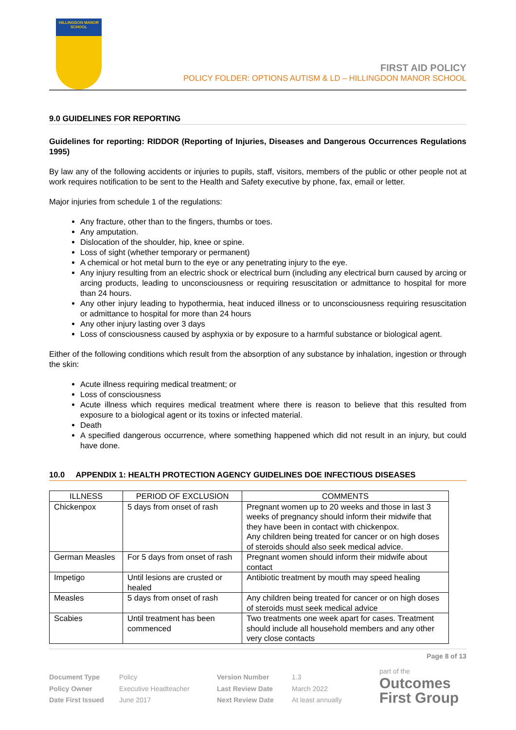HILLINGDON MANOR SCHOOL
FIRST AID POLICY
POLICY FOLDER: OPTIONS AUTISM & LD – HILLINGDON MANOR SCHOOL
9.0 GUIDELINES FOR REPORTING
Guidelines for reporting: RIDDOR (Reporting of Injuries, Diseases and Dangerous Occurrences Regulations 1995)
By law any of the following accidents or injuries to pupils, staff, visitors, members of the public or other people not at work requires notification to be sent to the Health and Safety executive by phone, fax, email or letter.
Major injuries from schedule 1 of the regulations:
Any fracture, other than to the fingers, thumbs or toes.
Any amputation.
Dislocation of the shoulder, hip, knee or spine.
Loss of sight (whether temporary or permanent)
A chemical or hot metal burn to the eye or any penetrating injury to the eye.
Any injury resulting from an electric shock or electrical burn (including any electrical burn caused by arcing or arcing products, leading to unconsciousness or requiring resuscitation or admittance to hospital for more than 24 hours.
Any other injury leading to hypothermia, heat induced illness or to unconsciousness requiring resuscitation or admittance to hospital for more than 24 hours
Any other injury lasting over 3 days
Loss of consciousness caused by asphyxia or by exposure to a harmful substance or biological agent.
Either of the following conditions which result from the absorption of any substance by inhalation, ingestion or through the skin:
Acute illness requiring medical treatment; or
Loss of consciousness
Acute illness which requires medical treatment where there is reason to believe that this resulted from exposure to a biological agent or its toxins or infected material.
Death
A specified dangerous occurrence, where something happened which did not result in an injury, but could have done.
10.0 APPENDIX 1: HEALTH PROTECTION AGENCY GUIDELINES DOE INFECTIOUS DISEASES
| ILLNESS | PERIOD OF EXCLUSION | COMMENTS |
| --- | --- | --- |
| Chickenpox | 5 days from onset of rash | Pregnant women up to 20 weeks and those in last 3 weeks of pregnancy should inform their midwife that they have been in contact with chickenpox. Any children being treated for cancer or on high doses of steroids should also seek medical advice. |
| German Measles | For 5 days from onset of rash | Pregnant women should inform their midwife about contact |
| Impetigo | Until lesions are crusted or healed | Antibiotic treatment by mouth may speed healing |
| Measles | 5 days from onset of rash | Any children being treated for cancer or on high doses of steroids must seek medical advice |
| Scabies | Until treatment has been commenced | Two treatments one week apart for cases. Treatment should include all household members and any other very close contacts |
Page 8 of 13
Document Type
Policy Owner
Date First Issued
Policy
Executive Headteacher
June 2017
Version Number
Last Review Date
Next Review Date
1.3
March 2022
At least annually
part of the
Outcomes
First Group